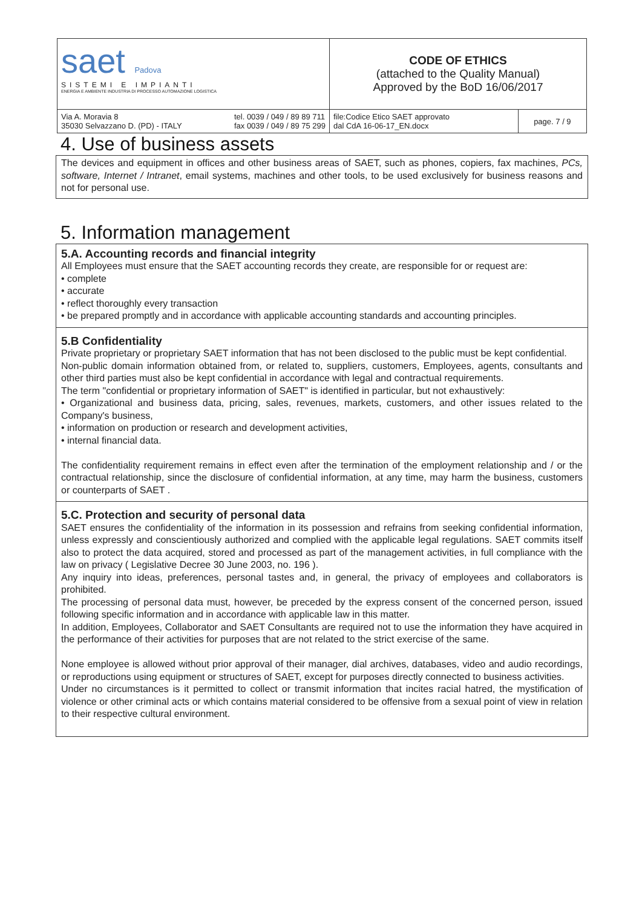| saet Padova SISTEMI E IMPIANTI ENERGIA E AMBIENTE INDUSTRIA DI PROCESSO AUTOMAZIONE LOGISTICA | CODE OF ETHICS (attached to the Quality Manual) Approved by the BoD 16/06/2017 | |
| Via A. Moravia 8 35030 Selvazzano D. (PD) - ITALY tel. 0039 / 049 / 89 89 711 fax 0039 / 049 / 89 75 299 | file:Codice Etico SAET approvato dal CdA 16-06-17_EN.docx | page. 7 / 9 |
4. Use of business assets
The devices and equipment in offices and other business areas of SAET, such as phones, copiers, fax machines, PCs, software, Internet / Intranet, email systems, machines and other tools, to be used exclusively for business reasons and not for personal use.
5. Information management
5.A. Accounting records and financial integrity
All Employees must ensure that the SAET accounting records they create, are responsible for or request are:
• complete
• accurate
• reflect thoroughly every transaction
• be prepared promptly and in accordance with applicable accounting standards and accounting principles.
5.B Confidentiality
Private proprietary or proprietary SAET information that has not been disclosed to the public must be kept confidential.
Non-public domain information obtained from, or related to, suppliers, customers, Employees, agents, consultants and other third parties must also be kept confidential in accordance with legal and contractual requirements.
The term "confidential or proprietary information of SAET" is identified in particular, but not exhaustively:
• Organizational and business data, pricing, sales, revenues, markets, customers, and other issues related to the Company's business,
• information on production or research and development activities,
• internal financial data.
The confidentiality requirement remains in effect even after the termination of the employment relationship and / or the contractual relationship, since the disclosure of confidential information, at any time, may harm the business, customers or counterparts of SAET .
5.C. Protection and security of personal data
SAET ensures the confidentiality of the information in its possession and refrains from seeking confidential information, unless expressly and conscientiously authorized and complied with the applicable legal regulations. SAET commits itself also to protect the data acquired, stored and processed as part of the management activities, in full compliance with the law on privacy ( Legislative Decree 30 June 2003, no. 196 ).
Any inquiry into ideas, preferences, personal tastes and, in general, the privacy of employees and collaborators is prohibited.
The processing of personal data must, however, be preceded by the express consent of the concerned person, issued following specific information and in accordance with applicable law in this matter.
In addition, Employees, Collaborator and SAET Consultants are required not to use the information they have acquired in the performance of their activities for purposes that are not related to the strict exercise of the same.
None employee is allowed without prior approval of their manager, dial archives, databases, video and audio recordings, or reproductions using equipment or structures of SAET, except for purposes directly connected to business activities.
Under no circumstances is it permitted to collect or transmit information that incites racial hatred, the mystification of violence or other criminal acts or which contains material considered to be offensive from a sexual point of view in relation to their respective cultural environment.